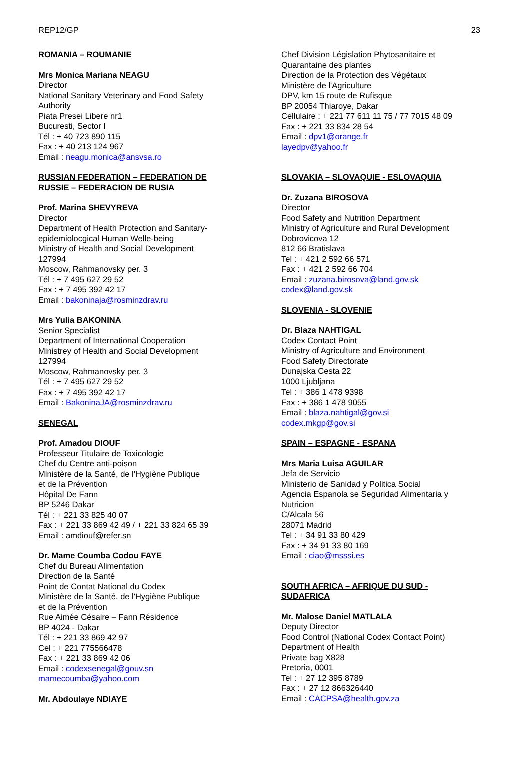REP12/GP 23
ROMANIA – ROUMANIE
Mrs Monica Mariana NEAGU
Director
National Sanitary Veterinary and Food Safety
Authority
Piata Presei Libere nr1
Bucuresti, Sector I
Tél : + 40 723 890 115
Fax : + 40 213 124 967
Email : neagu.monica@ansvsa.ro
RUSSIAN FEDERATION – FEDERATION DE
RUSSIE – FEDERACION DE RUSIA
Prof. Marina SHEVYREVA
Director
Department of Health Protection and Sanitary-
epidemiolocgical Human Welle-being
Ministry of Health and Social Development
127994
Moscow, Rahmanovsky per. 3
Tél : + 7 495 627 29 52
Fax : + 7 495 392 42 17
Email : bakoninaja@rosminzdrav.ru
Mrs Yulia BAKONINA
Senior Specialist
Department of International Cooperation
Ministrey of Health and Social Development
127994
Moscow, Rahmanovsky per. 3
Tél : + 7 495 627 29 52
Fax : + 7 495 392 42 17
Email : BakoninaJA@rosminzdrav.ru
SENEGAL
Prof. Amadou DIOUF
Professeur Titulaire de Toxicologie
Chef du Centre anti-poison
Ministère de la Santé, de l'Hygiène Publique
et de la Prévention
Hôpital De Fann
BP 5246 Dakar
Tél : + 221 33 825 40 07
Fax : + 221 33 869 42 49 / + 221 33 824 65 39
Email : amdiouf@refer.sn
Dr. Mame Coumba Codou FAYE
Chef du Bureau Alimentation
Direction de la Santé
Point de Contat National du Codex
Ministère de la Santé, de l'Hygiène Publique
et de la Prévention
Rue Aimée Césaire – Fann Résidence
BP 4024 - Dakar
Tél : + 221 33 869 42 97
Cel : + 221 775566478
Fax : + 221 33 869 42 06
Email : codexsenegal@gouv.sn
mamecoumba@yahoo.com
Mr. Abdoulaye NDIAYE
Chef Division Législation Phytosanitaire et
Quarantaine des plantes
Direction de la Protection des Végétaux
Ministère de l'Agriculture
DPV, km 15 route de Rufisque
BP 20054 Thiaroye, Dakar
Cellulaire : + 221 77 611 11 75 / 77 7015 48 09
Fax : + 221 33 834 28 54
Email : dpv1@orange.fr
layedpv@yahoo.fr
SLOVAKIA – SLOVAQUIE - ESLOVAQUIA
Dr. Zuzana BIROSOVA
Director
Food Safety and Nutrition Department
Ministry of Agriculture and Rural Development
Dobrovicova 12
812 66 Bratislava
Tel : + 421 2 592 66 571
Fax : + 421 2 592 66 704
Email : zuzana.birosova@land.gov.sk
codex@land.gov.sk
SLOVENIA - SLOVENIE
Dr. Blaza NAHTIGAL
Codex Contact Point
Ministry of Agriculture and Environment
Food Safety Directorate
Dunajska Cesta 22
1000 Ljubljana
Tel : + 386 1 478 9398
Fax : + 386 1 478 9055
Email : blaza.nahtigal@gov.si
codex.mkgp@gov.si
SPAIN – ESPAGNE - ESPANA
Mrs Maria Luisa AGUILAR
Jefa de Servicio
Ministerio de Sanidad y Politica Social
Agencia Espanola se Seguridad Alimentaria y
Nutricion
C/Alcala 56
28071 Madrid
Tel : + 34 91 33 80 429
Fax : + 34 91 33 80 169
Email : ciao@msssi.es
SOUTH AFRICA – AFRIQUE DU SUD -
SUDAFRICA
Mr. Malose Daniel MATLALA
Deputy Director
Food Control (National Codex Contact Point)
Department of Health
Private bag X828
Pretoria, 0001
Tel : + 27 12 395 8789
Fax : + 27 12 866326440
Email : CACPSA@health.gov.za